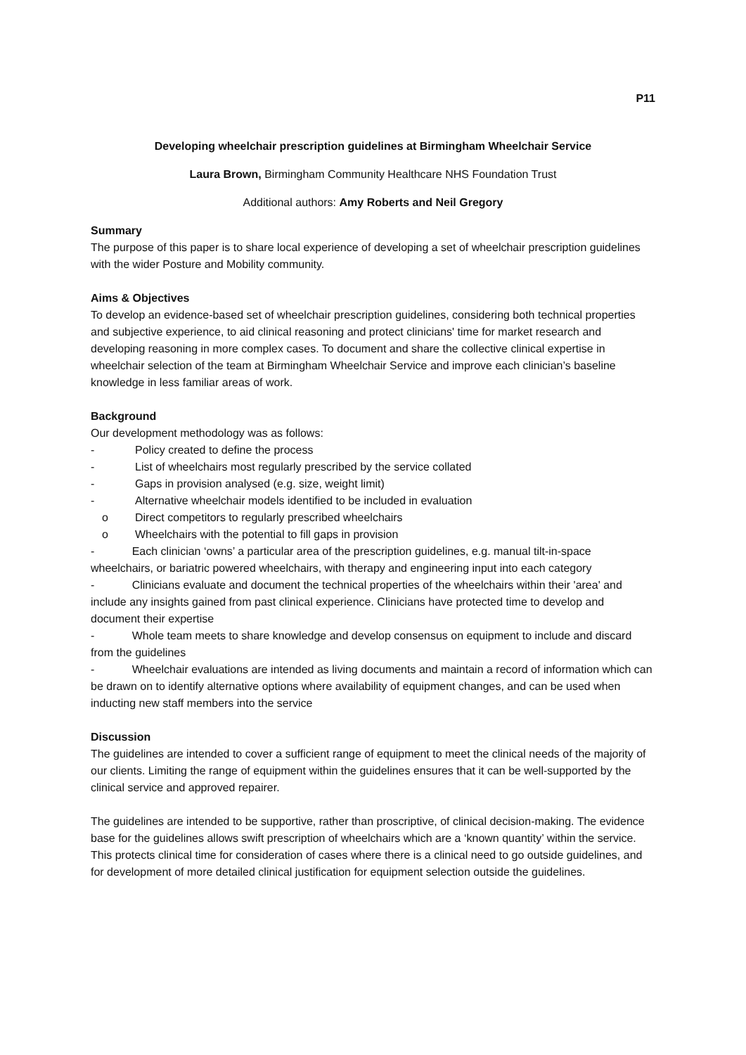P11
Developing wheelchair prescription guidelines at Birmingham Wheelchair Service
Laura Brown, Birmingham Community Healthcare NHS Foundation Trust
Additional authors: Amy Roberts and Neil Gregory
Summary
The purpose of this paper is to share local experience of developing a set of wheelchair prescription guidelines with the wider Posture and Mobility community.
Aims & Objectives
To develop an evidence-based set of wheelchair prescription guidelines, considering both technical properties and subjective experience, to aid clinical reasoning and protect clinicians' time for market research and developing reasoning in more complex cases. To document and share the collective clinical expertise in wheelchair selection of the team at Birmingham Wheelchair Service and improve each clinician’s baseline knowledge in less familiar areas of work.
Background
Our development methodology was as follows:
- Policy created to define the process
- List of wheelchairs most regularly prescribed by the service collated
- Gaps in provision analysed (e.g. size, weight limit)
- Alternative wheelchair models identified to be included in evaluation
o Direct competitors to regularly prescribed wheelchairs
o Wheelchairs with the potential to fill gaps in provision
- Each clinician ‘owns’ a particular area of the prescription guidelines, e.g. manual tilt-in-space wheelchairs, or bariatric powered wheelchairs, with therapy and engineering input into each category
- Clinicians evaluate and document the technical properties of the wheelchairs within their 'area' and include any insights gained from past clinical experience. Clinicians have protected time to develop and document their expertise
- Whole team meets to share knowledge and develop consensus on equipment to include and discard from the guidelines
- Wheelchair evaluations are intended as living documents and maintain a record of information which can be drawn on to identify alternative options where availability of equipment changes, and can be used when inducting new staff members into the service
Discussion
The guidelines are intended to cover a sufficient range of equipment to meet the clinical needs of the majority of our clients. Limiting the range of equipment within the guidelines ensures that it can be well-supported by the clinical service and approved repairer.
The guidelines are intended to be supportive, rather than proscriptive, of clinical decision-making. The evidence base for the guidelines allows swift prescription of wheelchairs which are a ‘known quantity’ within the service. This protects clinical time for consideration of cases where there is a clinical need to go outside guidelines, and for development of more detailed clinical justification for equipment selection outside the guidelines.